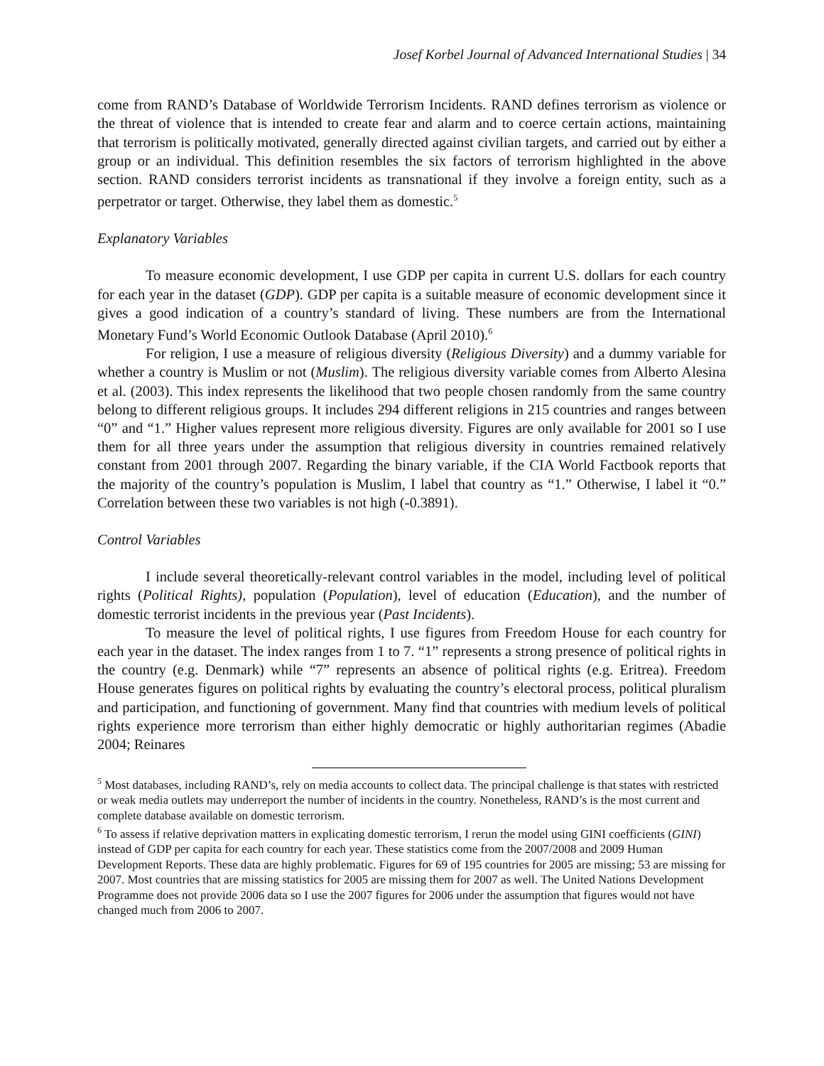Josef Korbel Journal of Advanced International Studies | 34
come from RAND’s Database of Worldwide Terrorism Incidents. RAND defines terrorism as violence or the threat of violence that is intended to create fear and alarm and to coerce certain actions, maintaining that terrorism is politically motivated, generally directed against civilian targets, and carried out by either a group or an individual. This definition resembles the six factors of terrorism highlighted in the above section. RAND considers terrorist incidents as transnational if they involve a foreign entity, such as a perpetrator or target. Otherwise, they label them as domestic.<sup>5</sup>
Explanatory Variables
To measure economic development, I use GDP per capita in current U.S. dollars for each country for each year in the dataset (GDP). GDP per capita is a suitable measure of economic development since it gives a good indication of a country’s standard of living. These numbers are from the International Monetary Fund’s World Economic Outlook Database (April 2010).<sup>6</sup>
For religion, I use a measure of religious diversity (Religious Diversity) and a dummy variable for whether a country is Muslim or not (Muslim). The religious diversity variable comes from Alberto Alesina et al. (2003). This index represents the likelihood that two people chosen randomly from the same country belong to different religious groups. It includes 294 different religions in 215 countries and ranges between “0” and “1.” Higher values represent more religious diversity. Figures are only available for 2001 so I use them for all three years under the assumption that religious diversity in countries remained relatively constant from 2001 through 2007. Regarding the binary variable, if the CIA World Factbook reports that the majority of the country’s population is Muslim, I label that country as “1.” Otherwise, I label it “0.” Correlation between these two variables is not high (-0.3891).
Control Variables
I include several theoretically-relevant control variables in the model, including level of political rights (Political Rights), population (Population), level of education (Education), and the number of domestic terrorist incidents in the previous year (Past Incidents).
To measure the level of political rights, I use figures from Freedom House for each country for each year in the dataset. The index ranges from 1 to 7. “1” represents a strong presence of political rights in the country (e.g. Denmark) while “7” represents an absence of political rights (e.g. Eritrea). Freedom House generates figures on political rights by evaluating the country’s electoral process, political pluralism and participation, and functioning of government. Many find that countries with medium levels of political rights experience more terrorism than either highly democratic or highly authoritarian regimes (Abadie 2004; Reinares
<sup>5</sup> Most databases, including RAND’s, rely on media accounts to collect data. The principal challenge is that states with restricted or weak media outlets may underreport the number of incidents in the country. Nonetheless, RAND’s is the most current and complete database available on domestic terrorism.
<sup>6</sup> To assess if relative deprivation matters in explicating domestic terrorism, I rerun the model using GINI coefficients (GINI) instead of GDP per capita for each country for each year. These statistics come from the 2007/2008 and 2009 Human Development Reports. These data are highly problematic. Figures for 69 of 195 countries for 2005 are missing; 53 are missing for 2007. Most countries that are missing statistics for 2005 are missing them for 2007 as well. The United Nations Development Programme does not provide 2006 data so I use the 2007 figures for 2006 under the assumption that figures would not have changed much from 2006 to 2007.